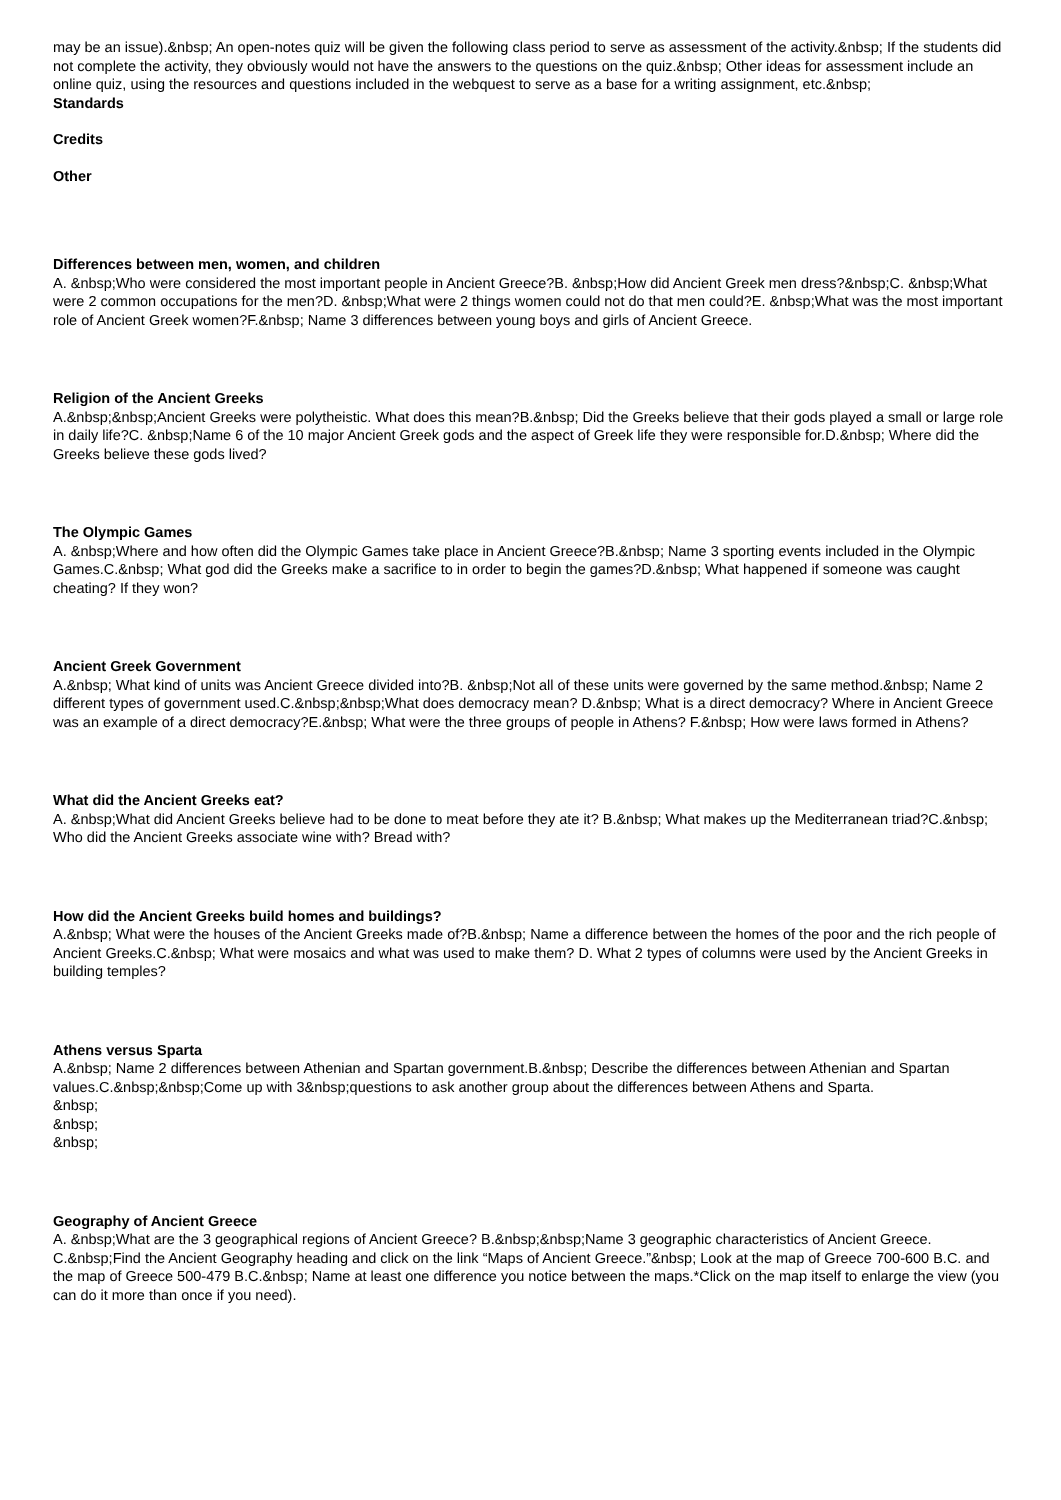may be an issue).&nbsp; An open-notes quiz will be given the following class period to serve as assessment of the activity.&nbsp; If the students did not complete the activity, they obviously would not have the answers to the questions on the quiz.&nbsp; Other ideas for assessment include an online quiz, using the resources and questions included in the webquest to serve as a base for a writing assignment, etc.&nbsp;
Standards
Credits
Other
Differences between men, women, and children
A. &nbsp;Who were considered the most important people in Ancient Greece?B. &nbsp;How did Ancient Greek men dress?&nbsp;C. &nbsp;What were 2 common occupations for the men?D. &nbsp;What were 2 things women could not do that men could?E. &nbsp;What was the most important role of Ancient Greek women?F.&nbsp; Name 3 differences between young boys and girls of Ancient Greece.
Religion of the Ancient Greeks
A.&nbsp;&nbsp;Ancient Greeks were polytheistic. What does this mean?B.&nbsp; Did the Greeks believe that their gods played a small or large role in daily life?C. &nbsp;Name 6 of the 10 major Ancient Greek gods and the aspect of Greek life they were responsible for.D.&nbsp; Where did the Greeks believe these gods lived?
The Olympic Games
A. &nbsp;Where and how often did the Olympic Games take place in Ancient Greece?B.&nbsp; Name 3 sporting events included in the Olympic Games.C.&nbsp; What god did the Greeks make a sacrifice to in order to begin the games?D.&nbsp; What happened if someone was caught cheating? If they won?
Ancient Greek Government
A.&nbsp; What kind of units was Ancient Greece divided into?B. &nbsp;Not all of these units were governed by the same method.&nbsp; Name 2 different types of government used.C.&nbsp;&nbsp;What does democracy mean? D.&nbsp; What is a direct democracy? Where in Ancient Greece was an example of a direct democracy?E.&nbsp; What were the three groups of people in Athens? F.&nbsp; How were laws formed in Athens?
What did the Ancient Greeks eat?
A. &nbsp;What did Ancient Greeks believe had to be done to meat before they ate it? B.&nbsp; What makes up the Mediterranean triad?C.&nbsp; Who did the Ancient Greeks associate wine with? Bread with?
How did the Ancient Greeks build homes and buildings?
A.&nbsp; What were the houses of the Ancient Greeks made of?B.&nbsp; Name a difference between the homes of the poor and the rich people of Ancient Greeks.C.&nbsp; What were mosaics and what was used to make them? D. What 2 types of columns were used by the Ancient Greeks in building temples?
Athens versus Sparta
A.&nbsp; Name 2 differences between Athenian and Spartan government.B.&nbsp; Describe the differences between Athenian and Spartan values.C.&nbsp;&nbsp;Come up with 3&nbsp;questions to ask another group about the differences between Athens and Sparta.
&nbsp;
&nbsp;
&nbsp;
Geography of Ancient Greece
A. &nbsp;What are the 3 geographical regions of Ancient Greece? B.&nbsp;&nbsp;Name 3 geographic characteristics of Ancient Greece. C.&nbsp;Find the Ancient Geography heading and click on the link “Maps of Ancient Greece.”&nbsp; Look at the map of Greece 700-600 B.C. and the map of Greece 500-479 B.C.&nbsp; Name at least one difference you notice between the maps.*Click on the map itself to enlarge the view (you can do it more than once if you need).